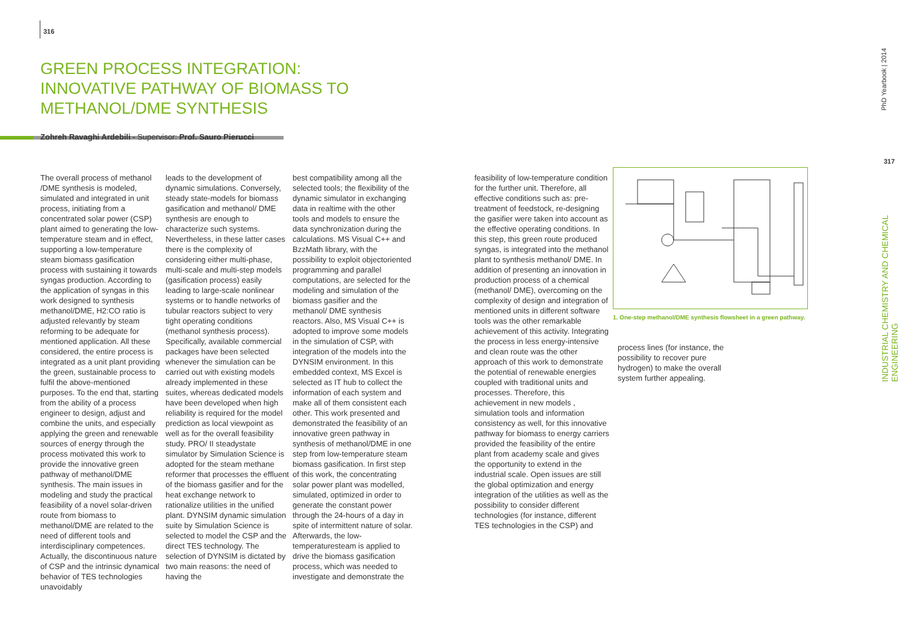316
GREEN PROCESS INTEGRATION: INNOVATIVE PATHWAY OF BIOMASS TO METHANOL/DME SYNTHESIS
Zohreh Ravaghi Ardebili - Supervisor: Prof. Sauro Pierucci
The overall process of methanol /DME synthesis is modeled, simulated and integrated in unit process, initiating from a concentrated solar power (CSP) plant aimed to generating the low-temperature steam and in effect, supporting a low-temperature steam biomass gasification process with sustaining it towards syngas production. According to the application of syngas in this work designed to synthesis methanol/DME, H2:CO ratio is adjusted relevantly by steam reforming to be adequate for mentioned application. All these considered, the entire process is integrated as a unit plant providing the green, sustainable process to fulfil the above-mentioned purposes. To the end that, starting from the ability of a process engineer to design, adjust and combine the units, and especially applying the green and renewable sources of energy through the process motivated this work to provide the innovative green pathway of methanol/DME synthesis. The main issues in modeling and study the practical feasibility of a novel solar-driven route from biomass to methanol/DME are related to the need of different tools and interdisciplinary competences. Actually, the discontinuous nature of CSP and the intrinsic dynamical behavior of TES technologies unavoidably
leads to the development of dynamic simulations. Conversely, steady state-models for biomass gasification and methanol/ DME synthesis are enough to characterize such systems. Nevertheless, in these latter cases there is the complexity of considering either multi-phase, multi-scale and multi-step models (gasification process) easily leading to large-scale nonlinear systems or to handle networks of tubular reactors subject to very tight operating conditions (methanol synthesis process). Specifically, available commercial packages have been selected whenever the simulation can be carried out with existing models already implemented in these suites, whereas dedicated models have been developed when high reliability is required for the model prediction as local viewpoint as well as for the overall feasibility study. PRO/ II steadystate simulator by Simulation Science is adopted for the steam methane reformer that processes the effluent of the biomass gasifier and for the heat exchange network to rationalize utilities in the unified plant. DYNSIM dynamic simulation suite by Simulation Science is selected to model the CSP and the direct TES technology. The selection of DYNSIM is dictated by two main reasons: the need of having the
best compatibility among all the selected tools; the flexibility of the dynamic simulator in exchanging data in realtime with the other tools and models to ensure the data synchronization during the calculations. MS Visual C++ and BzzMath library, with the possibility to exploit objectoriented programming and parallel computations, are selected for the modeling and simulation of the biomass gasifier and the methanol/ DME synthesis reactors. Also, MS Visual C++ is adopted to improve some models in the simulation of CSP, with integration of the models into the DYNSIM environment. In this embedded context, MS Excel is selected as IT hub to collect the information of each system and make all of them consistent each other. This work presented and demonstrated the feasibility of an innovative green pathway in synthesis of methanol/DME in one step from low-temperature steam biomass gasification. In first step of this work, the concentrating solar power plant was modelled, simulated, optimized in order to generate the constant power through the 24-hours of a day in spite of intermittent nature of solar. Afterwards, the low-temperaturesteam is applied to drive the biomass gasification process, which was needed to investigate and demonstrate the
feasibility of low-temperature condition for the further unit. Therefore, all effective conditions such as: pre-treatment of feedstock, re-designing the gasifier were taken into account as the effective operating conditions. In this step, this green route produced syngas, is integrated into the methanol plant to synthesis methanol/ DME. In addition of presenting an innovation in production process of a chemical (methanol/ DME), overcoming on the complexity of design and integration of mentioned units in different software tools was the other remarkable achievement of this activity. Integrating the process in less energy-intensive and clean route was the other approach of this work to demonstrate the potential of renewable energies coupled with traditional units and processes. Therefore, this achievement in new models , simulation tools and information consistency as well, for this innovative pathway for biomass to energy carriers provided the feasibility of the entire plant from academy scale and gives the opportunity to extend in the industrial scale. Open issues are still the global optimization and energy integration of the utilities as well as the possibility to consider different technologies (for instance, different TES technologies in the CSP) and
1. One-step methanol/DME synthesis flowsheet in a green pathway.
process lines (for instance, the possibility to recover pure hydrogen) to make the overall system further appealing.
PhD Yearbook | 2014
317
INDUSTRIAL CHEMISTRY AND CHEMICAL ENGINEERING